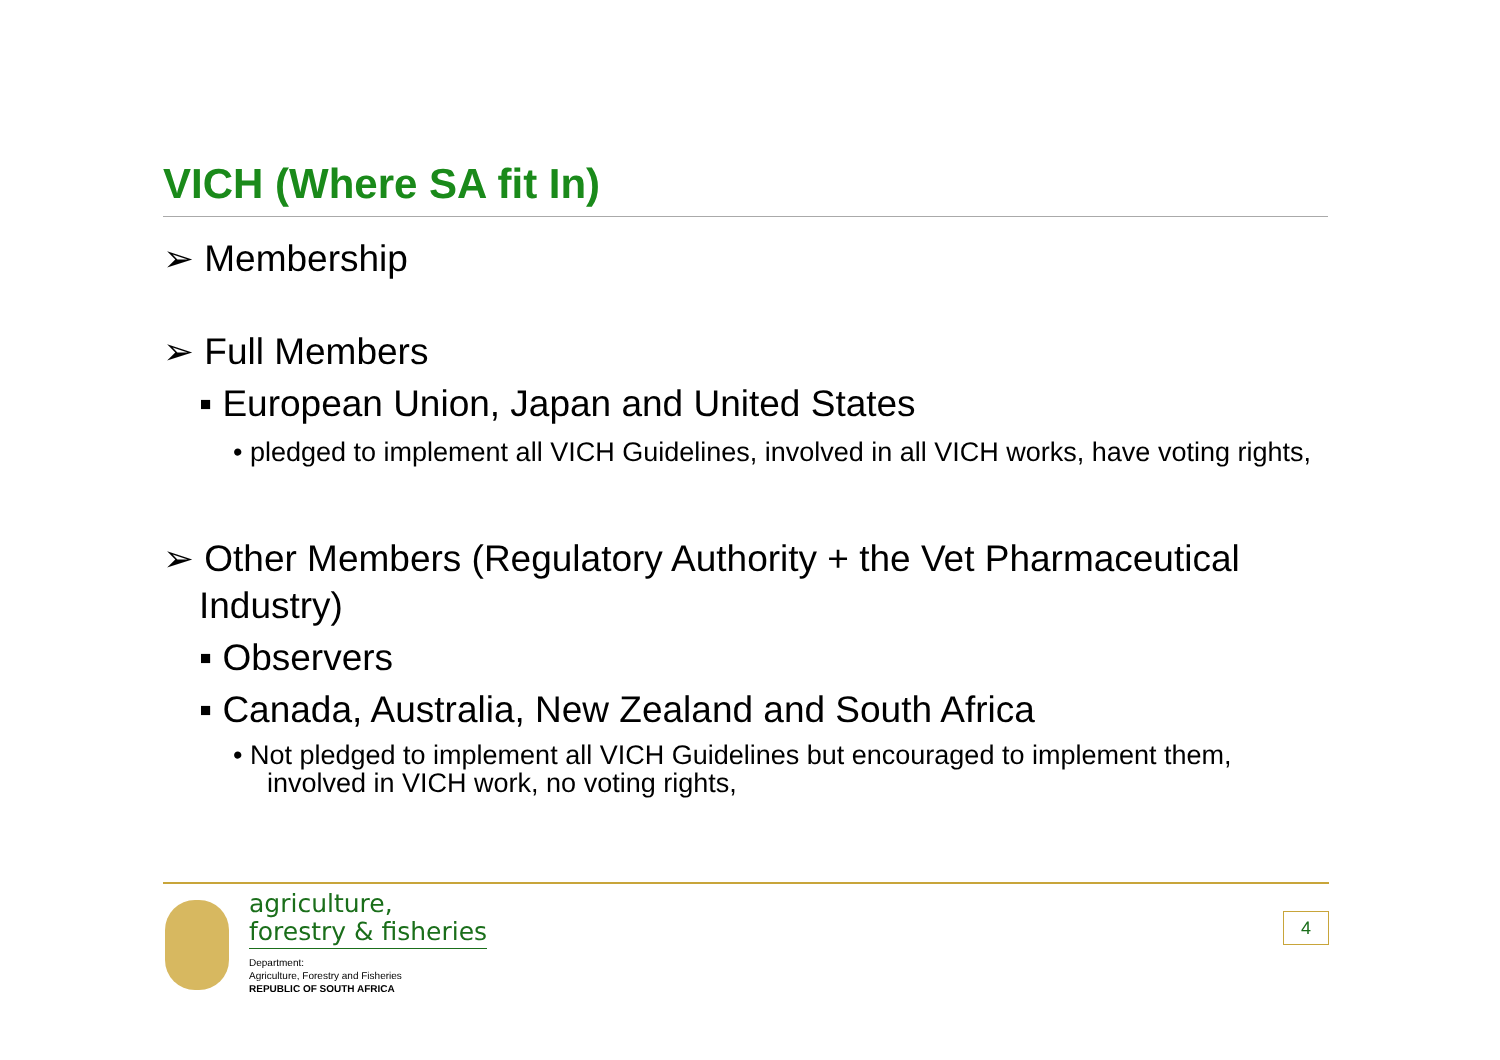VICH (Where SA fit In)
➢ Membership
➢ Full Members
▪ European Union, Japan and United States
• pledged to implement all VICH Guidelines, involved in all VICH works, have voting rights,
➢ Other Members (Regulatory Authority + the Vet Pharmaceutical Industry)
▪ Observers
▪ Canada, Australia, New Zealand and South Africa
• Not pledged to implement all VICH Guidelines but encouraged to implement them, involved in VICH work, no voting rights,
agriculture,
forestry & fisheries
Department:
Agriculture, Forestry and Fisheries
REPUBLIC OF SOUTH AFRICA
4